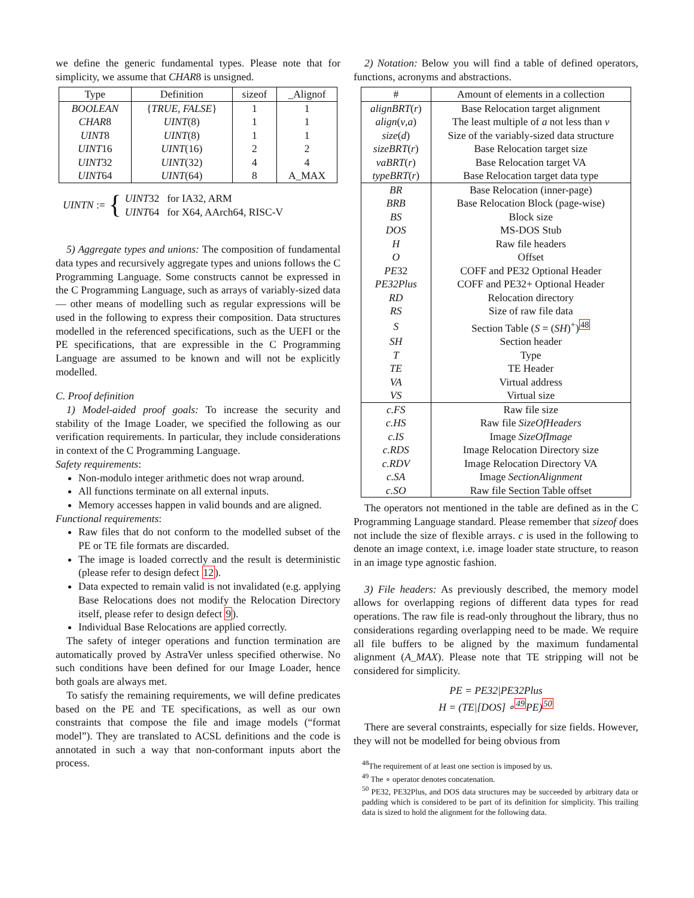we define the generic fundamental types. Please note that for simplicity, we assume that CHAR8 is unsigned.
| Type | Definition | sizeof | _Alignof |
| --- | --- | --- | --- |
| BOOLEAN | { TRUE, FALSE } | 1 | 1 |
| CHAR 8 | UINT (8) | 1 | 1 |
| UINT 8 | UINT (8) | 1 | 1 |
| UINT 16 | UINT (16) | 2 | 2 |
| UINT 32 | UINT (32) | 4 | 4 |
| UINT 64 | UINT (64) | 8 | A_MAX |
UINTN := { UINT32 for IA32, ARM
UINT64 for X64, AArch64, RISC-V
5) Aggregate types and unions: The composition of fundamental data types and recursively aggregate types and unions follows the C Programming Language. Some constructs cannot be expressed in the C Programming Language, such as arrays of variably-sized data — other means of modelling such as regular expressions will be used in the following to express their composition. Data structures modelled in the referenced specifications, such as the UEFI or the PE specifications, that are expressible in the C Programming Language are assumed to be known and will not be explicitly modelled.
C. Proof definition
1) Model-aided proof goals: To increase the security and stability of the Image Loader, we specified the following as our verification requirements. In particular, they include considerations in context of the C Programming Language.
Safety requirements:
Non-modulo integer arithmetic does not wrap around.
All functions terminate on all external inputs.
Memory accesses happen in valid bounds and are aligned.
Functional requirements:
Raw files that do not conform to the modelled subset of the PE or TE file formats are discarded.
The image is loaded correctly and the result is deterministic (please refer to design defect 12).
Data expected to remain valid is not invalidated (e.g. applying Base Relocations does not modify the Relocation Directory itself, please refer to design defect 9).
Individual Base Relocations are applied correctly.
The safety of integer operations and function termination are automatically proved by AstraVer unless specified otherwise. No such conditions have been defined for our Image Loader, hence both goals are always met.
To satisfy the remaining requirements, we will define predicates based on the PE and TE specifications, as well as our own constraints that compose the file and image models (“format model”). They are translated to ACSL definitions and the code is annotated in such a way that non-conformant inputs abort the process.
2) Notation: Below you will find a table of defined operators, functions, acronyms and abstractions.
| # | Amount of elements in a collection |
| --- | --- |
| alignBRT ( r ) | Base Relocation target alignment |
| align ( v , a ) | The least multiple of a not less than v |
| size ( d ) | Size of the variably-sized data structure |
| sizeBRT ( r ) | Base Relocation target size |
| vaBRT ( r ) | Base Relocation target VA |
| typeBRT ( r ) | Base Relocation target data type |
| BR | Base Relocation (inner-page) |
| BRB | Base Relocation Block (page-wise) |
| BS | Block size |
| DOS | MS-DOS Stub |
| H | Raw file headers |
| O | Offset |
| PE 32 | COFF and PE32 Optional Header |
| PE32Plus | COFF and PE32+ Optional Header |
| RD | Relocation directory |
| RS | Size of raw file data |
| S | Section Table ( S = ( SH )<sup>+</sup>)<sup>48</sup> |
| SH | Section header |
| T | Type |
| TE | TE Header |
| VA | Virtual address |
| VS | Virtual size |
| c.FS | Raw file size |
| c.HS | Raw file SizeOfHeaders |
| c.IS | Image SizeOfImage |
| c.RDS | Image Relocation Directory size |
| c.RDV | Image Relocation Directory VA |
| c.SA | Image SectionAlignment |
| c.SO | Raw file Section Table offset |
The operators not mentioned in the table are defined as in the C Programming Language standard. Please remember that sizeof does not include the size of flexible arrays. c is used in the following to denote an image context, i.e. image loader state structure, to reason in an image type agnostic fashion.
3) File headers: As previously described, the memory model allows for overlapping regions of different data types for read operations. The raw file is read-only throughout the library, thus no considerations regarding overlapping need to be made. We require all file buffers to be aligned by the maximum fundamental alignment (A_MAX). Please note that TE stripping will not be considered for simplicity.
PE = PE32|PE32Plus
H = (TE|[DOS] ∘<sup>49</sup>PE)<sup>50</sup>
There are several constraints, especially for size fields. However, they will not be modelled for being obvious from
<sup>48</sup> The requirement of at least one section is imposed by us.
<sup>49</sup> The ∘ operator denotes concatenation.
<sup>50</sup> PE32, PE32Plus, and DOS data structures may be succeeded by arbitrary data or padding which is considered to be part of its definition for simplicity. This trailing data is sized to hold the alignment for the following data.